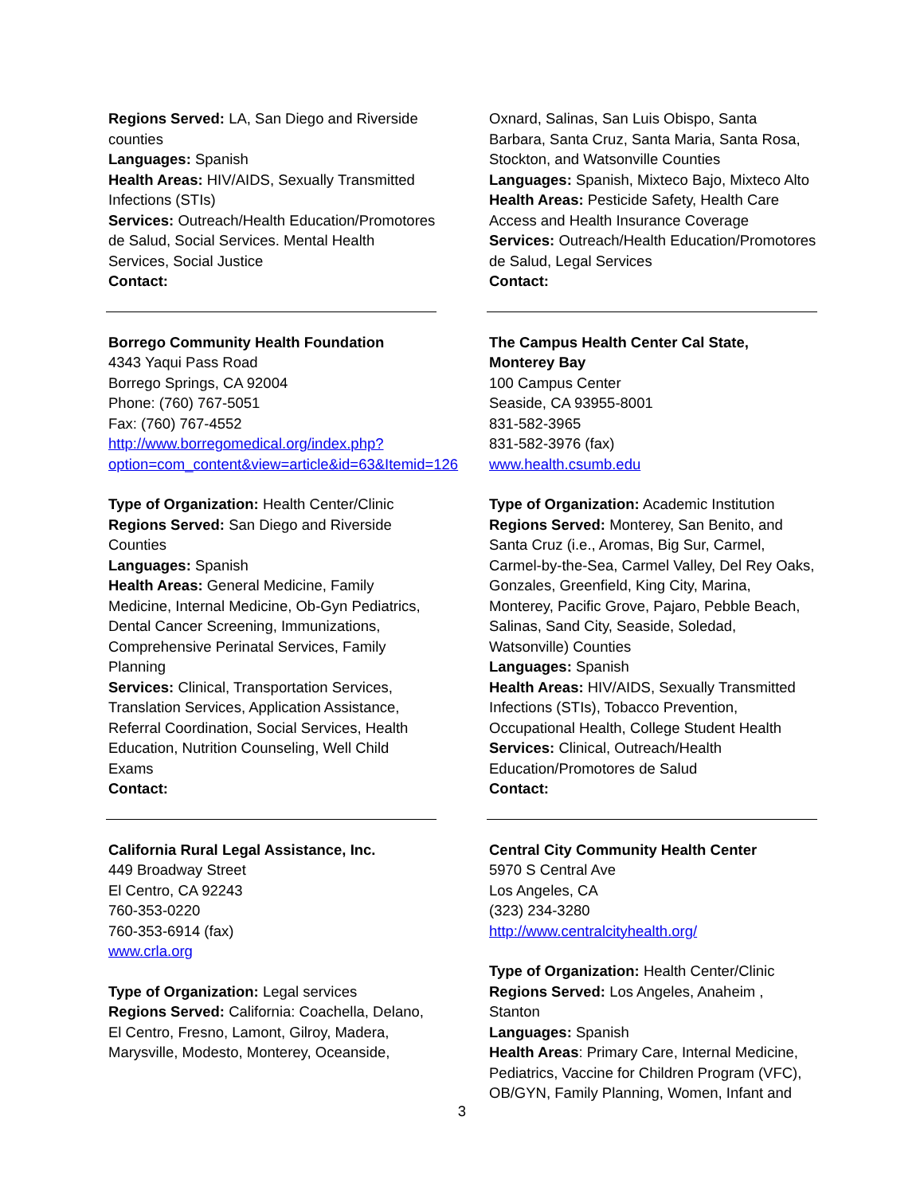Regions Served: LA, San Diego and Riverside counties
Languages: Spanish
Health Areas: HIV/AIDS, Sexually Transmitted Infections (STIs)
Services: Outreach/Health Education/Promotores de Salud, Social Services. Mental Health Services, Social Justice
Contact:
Borrego Community Health Foundation
4343 Yaqui Pass Road
Borrego Springs, CA 92004
Phone: (760) 767-5051
Fax: (760) 767-4552
http://www.borregomedical.org/index.php?option=com_content&view=article&id=63&Itemid=126
Type of Organization: Health Center/Clinic
Regions Served: San Diego and Riverside Counties
Languages: Spanish
Health Areas: General Medicine, Family Medicine, Internal Medicine, Ob-Gyn Pediatrics, Dental Cancer Screening, Immunizations, Comprehensive Perinatal Services, Family Planning
Services: Clinical, Transportation Services, Translation Services, Application Assistance, Referral Coordination, Social Services, Health Education, Nutrition Counseling, Well Child Exams
Contact:
California Rural Legal Assistance, Inc.
449 Broadway Street
El Centro, CA 92243
760-353-0220
760-353-6914 (fax)
www.crla.org
Type of Organization: Legal services
Regions Served: California: Coachella, Delano, El Centro, Fresno, Lamont, Gilroy, Madera, Marysville, Modesto, Monterey, Oceanside,
Oxnard, Salinas, San Luis Obispo, Santa Barbara, Santa Cruz, Santa Maria, Santa Rosa, Stockton, and Watsonville Counties
Languages: Spanish, Mixteco Bajo, Mixteco Alto
Health Areas: Pesticide Safety, Health Care Access and Health Insurance Coverage
Services: Outreach/Health Education/Promotores de Salud, Legal Services
Contact:
The Campus Health Center Cal State, Monterey Bay
100 Campus Center
Seaside, CA 93955-8001
831-582-3965
831-582-3976 (fax)
www.health.csumb.edu
Type of Organization: Academic Institution
Regions Served: Monterey, San Benito, and Santa Cruz (i.e., Aromas, Big Sur, Carmel, Carmel-by-the-Sea, Carmel Valley, Del Rey Oaks, Gonzales, Greenfield, King City, Marina, Monterey, Pacific Grove, Pajaro, Pebble Beach, Salinas, Sand City, Seaside, Soledad, Watsonville) Counties
Languages: Spanish
Health Areas: HIV/AIDS, Sexually Transmitted Infections (STIs), Tobacco Prevention, Occupational Health, College Student Health
Services: Clinical, Outreach/Health Education/Promotores de Salud
Contact:
Central City Community Health Center
5970 S Central Ave
Los Angeles, CA
(323) 234-3280
http://www.centralcityhealth.org/
Type of Organization: Health Center/Clinic
Regions Served: Los Angeles, Anaheim , Stanton
Languages: Spanish
Health Areas: Primary Care, Internal Medicine, Pediatrics, Vaccine for Children Program (VFC), OB/GYN, Family Planning, Women, Infant and
3